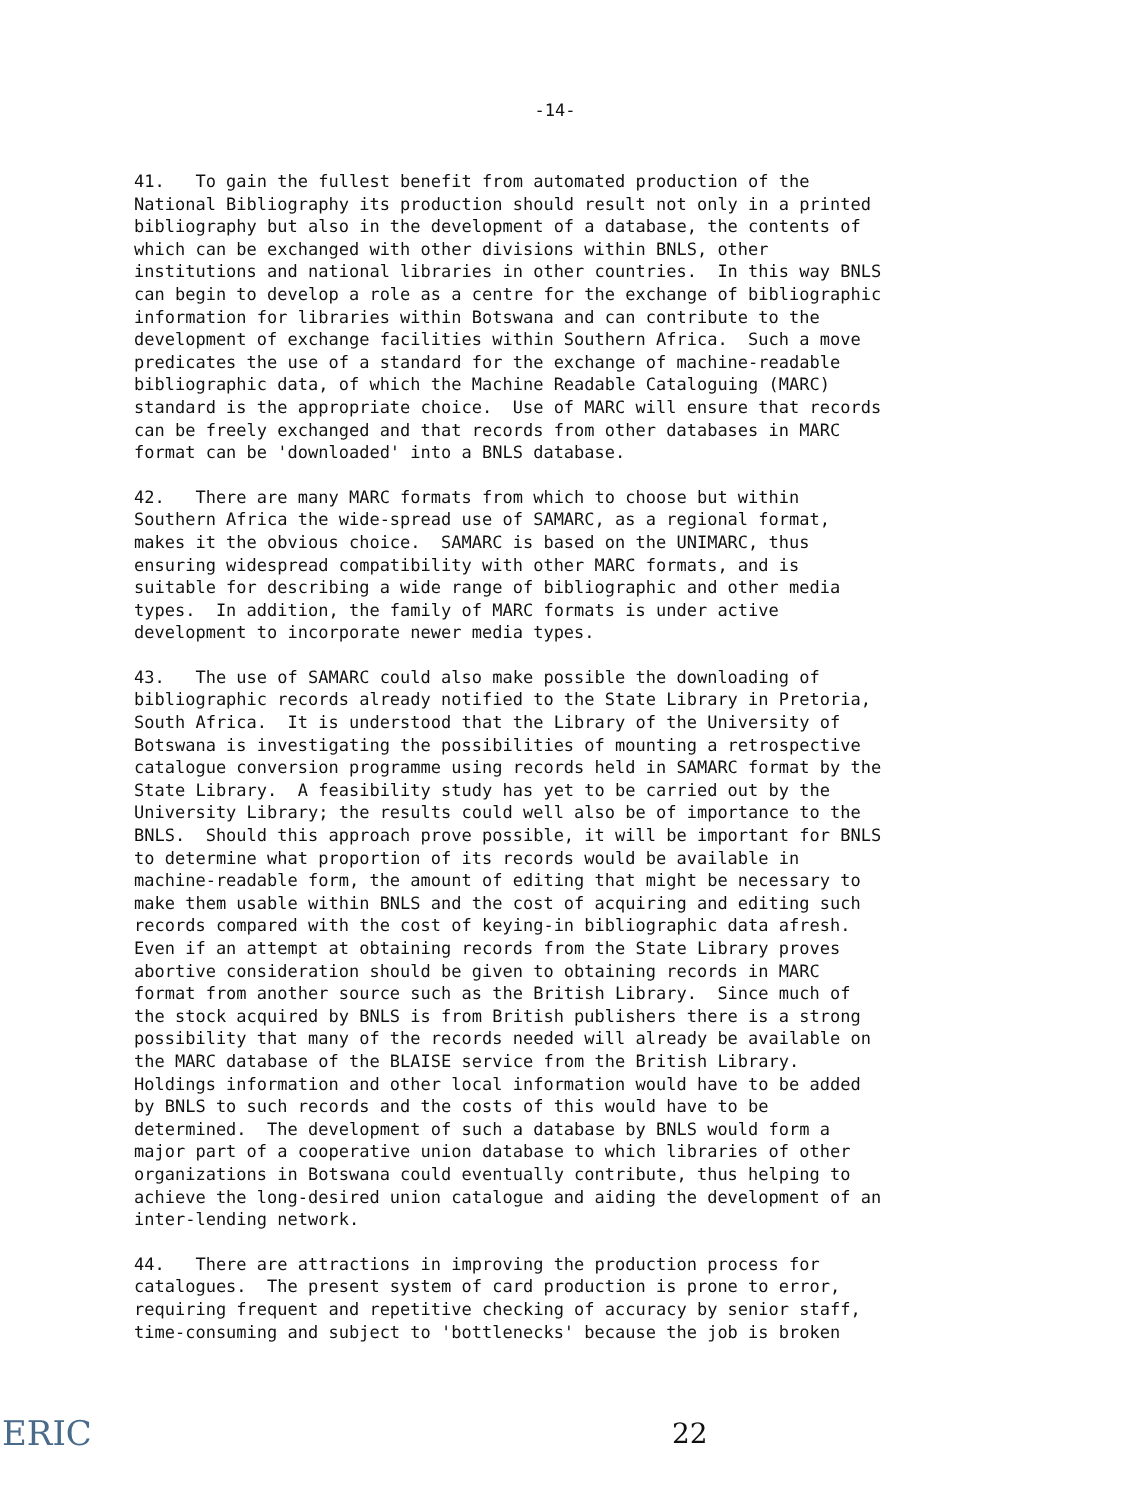-14-
41. To gain the fullest benefit from automated production of the National Bibliography its production should result not only in a printed bibliography but also in the development of a database, the contents of which can be exchanged with other divisions within BNLS, other institutions and national libraries in other countries. In this way BNLS can begin to develop a role as a centre for the exchange of bibliographic information for libraries within Botswana and can contribute to the development of exchange facilities within Southern Africa. Such a move predicates the use of a standard for the exchange of machine-readable bibliographic data, of which the Machine Readable Cataloguing (MARC) standard is the appropriate choice. Use of MARC will ensure that records can be freely exchanged and that records from other databases in MARC format can be 'downloaded' into a BNLS database.
42. There are many MARC formats from which to choose but within Southern Africa the wide-spread use of SAMARC, as a regional format, makes it the obvious choice. SAMARC is based on the UNIMARC, thus ensuring widespread compatibility with other MARC formats, and is suitable for describing a wide range of bibliographic and other media types. In addition, the family of MARC formats is under active development to incorporate newer media types.
43. The use of SAMARC could also make possible the downloading of bibliographic records already notified to the State Library in Pretoria, South Africa. It is understood that the Library of the University of Botswana is investigating the possibilities of mounting a retrospective catalogue conversion programme using records held in SAMARC format by the State Library. A feasibility study has yet to be carried out by the University Library; the results could well also be of importance to the BNLS. Should this approach prove possible, it will be important for BNLS to determine what proportion of its records would be available in machine-readable form, the amount of editing that might be necessary to make them usable within BNLS and the cost of acquiring and editing such records compared with the cost of keying-in bibliographic data afresh. Even if an attempt at obtaining records from the State Library proves abortive consideration should be given to obtaining records in MARC format from another source such as the British Library. Since much of the stock acquired by BNLS is from British publishers there is a strong possibility that many of the records needed will already be available on the MARC database of the BLAISE service from the British Library. Holdings information and other local information would have to be added by BNLS to such records and the costs of this would have to be determined. The development of such a database by BNLS would form a major part of a cooperative union database to which libraries of other organizations in Botswana could eventually contribute, thus helping to achieve the long-desired union catalogue and aiding the development of an inter-lending network.
44. There are attractions in improving the production process for catalogues. The present system of card production is prone to error, requiring frequent and repetitive checking of accuracy by senior staff, time-consuming and subject to 'bottlenecks' because the job is broken
ERIC 22